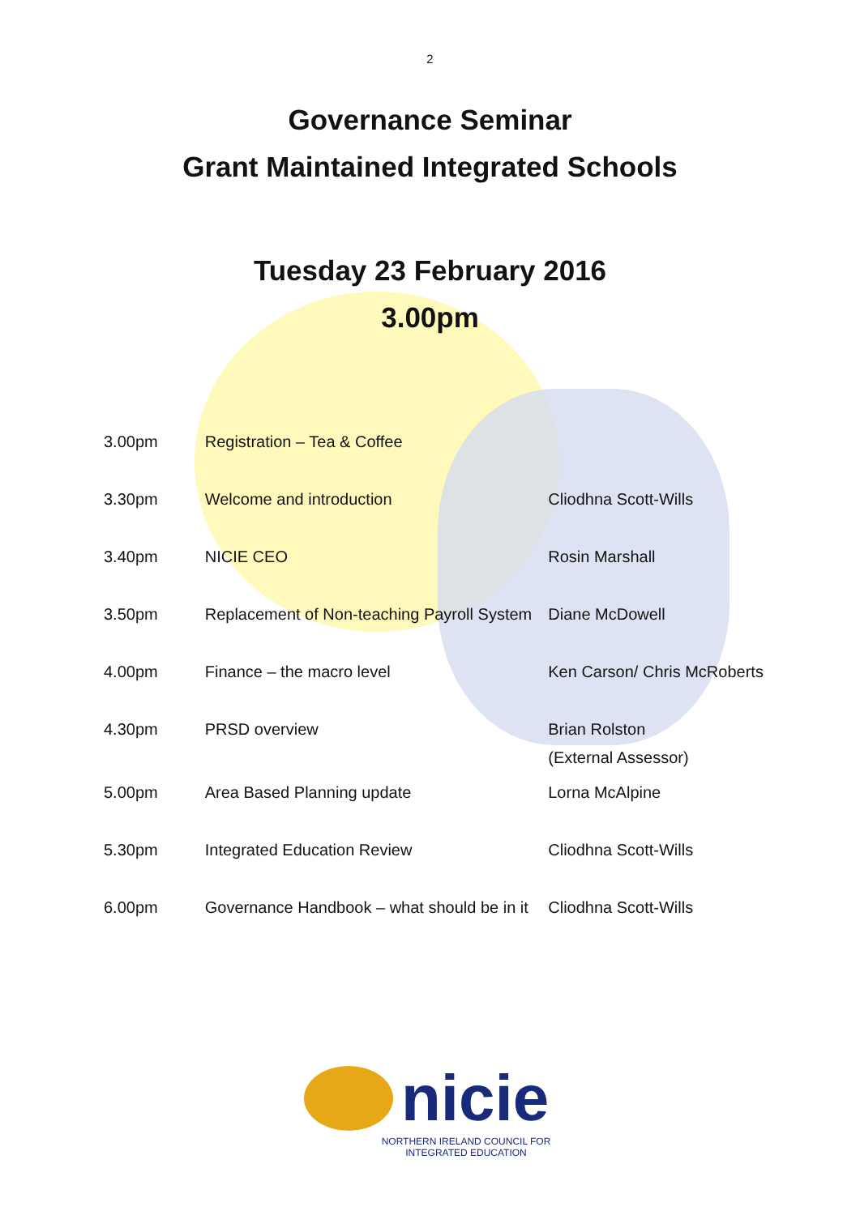2
Governance Seminar
Grant Maintained Integrated Schools
Tuesday 23 February 2016
3.00pm
| 3.00pm | Registration – Tea & Coffee | |
| 3.30pm | Welcome and introduction | Cliodhna Scott-Wills |
| 3.40pm | NICIE CEO | Rosin Marshall |
| 3.50pm | Replacement of Non-teaching Payroll System | Diane McDowell |
| 4.00pm | Finance – the macro level | Ken Carson/ Chris McRoberts |
| 4.30pm | PRSD overview | Brian Rolston (External Assessor) |
| 5.00pm | Area Based Planning update | Lorna McAlpine |
| 5.30pm | Integrated Education Review | Cliodhna Scott-Wills |
| 6.00pm | Governance Handbook – what should be in it | Cliodhna Scott-Wills |
nicie
NORTHERN IRELAND COUNCIL FOR
INTEGRATED EDUCATION